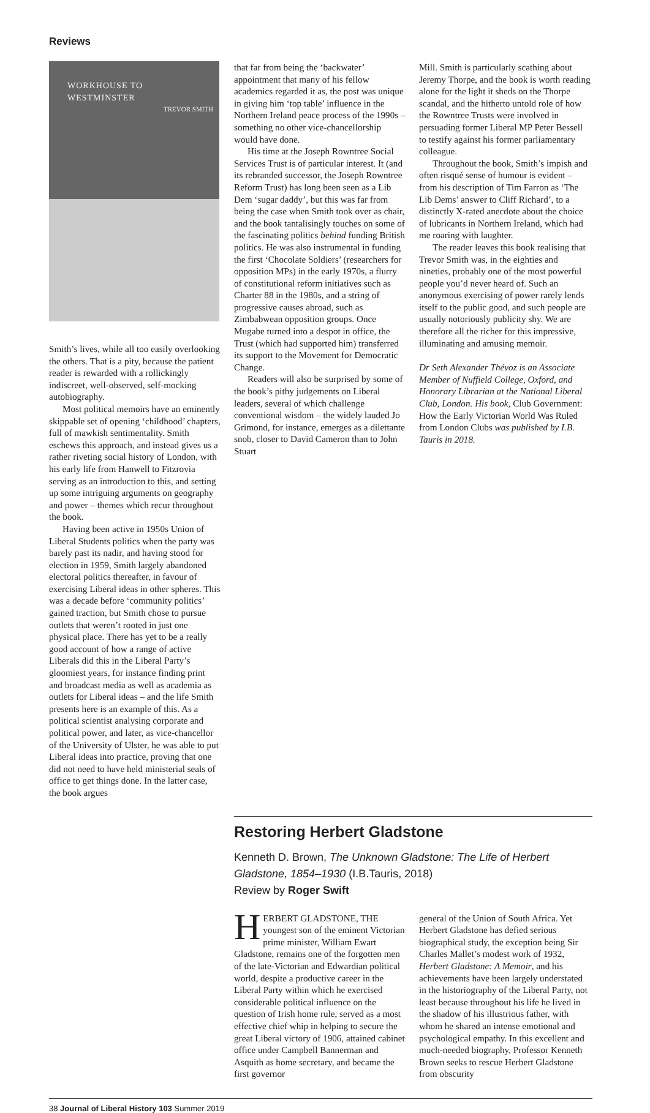Reviews
WORKHOUSE TO WESTMINSTER
TREVOR SMITH
Smith’s lives, while all too easily overlooking the others. That is a pity, because the patient reader is rewarded with a rollickingly indiscreet, well-observed, self-mocking autobiography.
Most political memoirs have an eminently skippable set of opening ‘childhood’ chapters, full of mawkish sentimentality. Smith eschews this approach, and instead gives us a rather riveting social history of London, with his early life from Hanwell to Fitzrovia serving as an introduction to this, and setting up some intriguing arguments on geography and power – themes which recur throughout the book.
Having been active in 1950s Union of Liberal Students politics when the party was barely past its nadir, and having stood for election in 1959, Smith largely abandoned electoral politics thereafter, in favour of exercising Liberal ideas in other spheres. This was a decade before ‘community politics’ gained traction, but Smith chose to pursue outlets that weren’t rooted in just one physical place. There has yet to be a really good account of how a range of active Liberals did this in the Liberal Party’s gloomiest years, for instance finding print and broadcast media as well as academia as outlets for Liberal ideas – and the life Smith presents here is an example of this. As a political scientist analysing corporate and political power, and later, as vice-chancellor of the University of Ulster, he was able to put Liberal ideas into practice, proving that one did not need to have held ministerial seals of office to get things done. In the latter case, the book argues
that far from being the ‘backwater’ appointment that many of his fellow academics regarded it as, the post was unique in giving him ‘top table’ influence in the Northern Ireland peace process of the 1990s – something no other vice-chancellorship would have done.
His time at the Joseph Rowntree Social Services Trust is of particular interest. It (and its rebranded successor, the Joseph Rowntree Reform Trust) has long been seen as a Lib Dem ‘sugar daddy’, but this was far from being the case when Smith took over as chair, and the book tantalisingly touches on some of the fascinating politics behind funding British politics. He was also instrumental in funding the first ‘Chocolate Soldiers’ (researchers for opposition MPs) in the early 1970s, a flurry of constitutional reform initiatives such as Charter 88 in the 1980s, and a string of progressive causes abroad, such as Zimbabwean opposition groups. Once Mugabe turned into a despot in office, the Trust (which had supported him) transferred its support to the Movement for Democratic Change.
Readers will also be surprised by some of the book’s pithy judgements on Liberal leaders, several of which challenge conventional wisdom – the widely lauded Jo Grimond, for instance, emerges as a dilettante snob, closer to David Cameron than to John Stuart
Mill. Smith is particularly scathing about Jeremy Thorpe, and the book is worth reading alone for the light it sheds on the Thorpe scandal, and the hitherto untold role of how the Rowntree Trusts were involved in persuading former Liberal MP Peter Bessell to testify against his former parliamentary colleague.
Throughout the book, Smith’s impish and often risqué sense of humour is evident – from his description of Tim Farron as ‘The Lib Dems’ answer to Cliff Richard’, to a distinctly X-rated anecdote about the choice of lubricants in Northern Ireland, which had me roaring with laughter.
The reader leaves this book realising that Trevor Smith was, in the eighties and nineties, probably one of the most powerful people you’d never heard of. Such an anonymous exercising of power rarely lends itself to the public good, and such people are usually notoriously publicity shy. We are therefore all the richer for this impressive, illuminating and amusing memoir.
Dr Seth Alexander Thévoz is an Associate Member of Nuffield College, Oxford, and Honorary Librarian at the National Liberal Club, London. His book, Club Government: How the Early Victorian World Was Ruled from London Clubs was published by I.B. Tauris in 2018.
Restoring Herbert Gladstone
Kenneth D. Brown, The Unknown Gladstone: The Life of Herbert Gladstone, 1854–1930 (I.B.Tauris, 2018)
Review by Roger Swift
HERBERT GLADSTONE, THE youngest son of the eminent Victorian prime minister, William Ewart Gladstone, remains one of the forgotten men of the late-Victorian and Edwardian political world, despite a productive career in the Liberal Party within which he exercised considerable political influence on the question of Irish home rule, served as a most effective chief whip in helping to secure the great Liberal victory of 1906, attained cabinet office under Campbell Bannerman and Asquith as home secretary, and became the first governor
general of the Union of South Africa. Yet Herbert Gladstone has defied serious biographical study, the exception being Sir Charles Mallet’s modest work of 1932, Herbert Gladstone: A Memoir, and his achievements have been largely understated in the historiography of the Liberal Party, not least because throughout his life he lived in the shadow of his illustrious father, with whom he shared an intense emotional and psychological empathy. In this excellent and much-needed biography, Professor Kenneth Brown seeks to rescue Herbert Gladstone from obscurity
38 Journal of Liberal History 103 Summer 2019